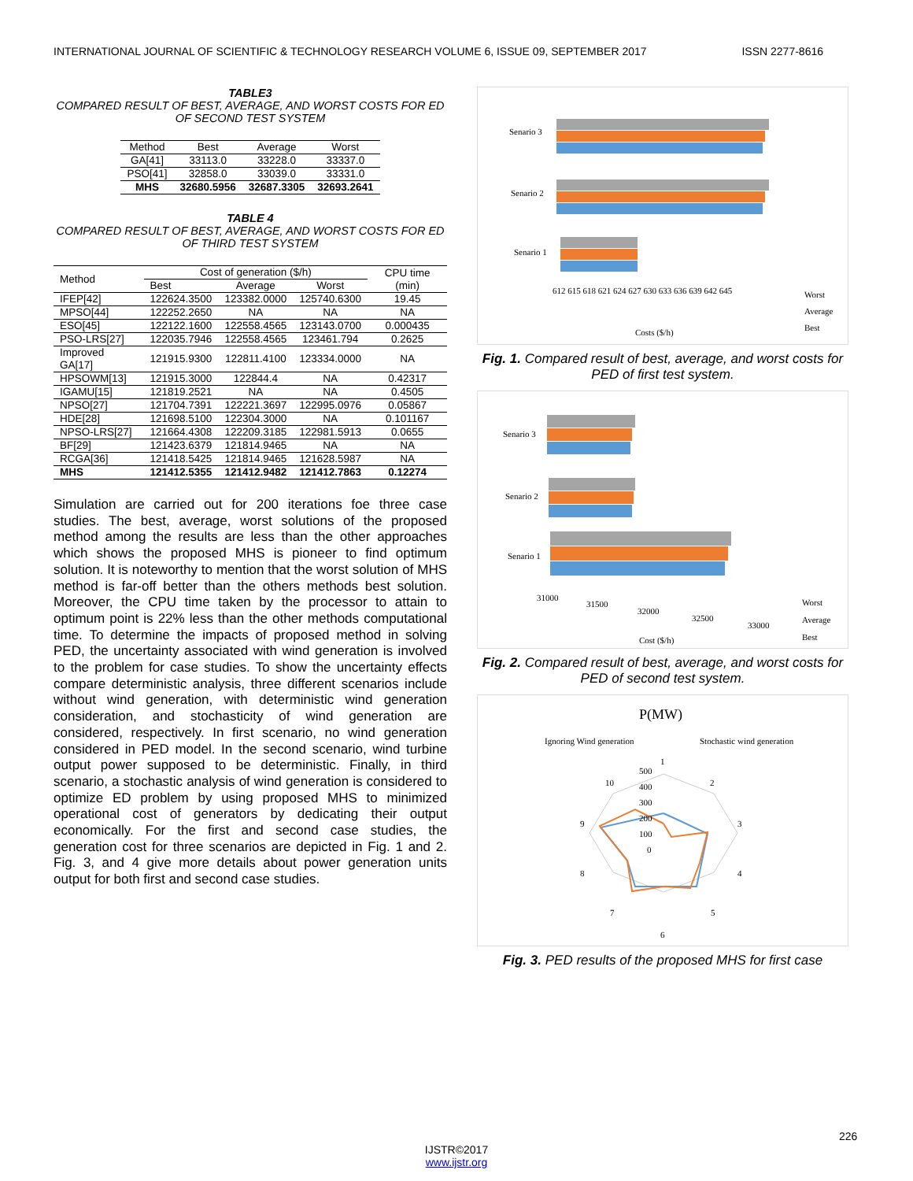INTERNATIONAL JOURNAL OF SCIENTIFIC & TECHNOLOGY RESEARCH VOLUME 6, ISSUE 09, SEPTEMBER 2017 ISSN 2277-8616
TABLE3
COMPARED RESULT OF BEST, AVERAGE, AND WORST COSTS FOR ED
OF SECOND TEST SYSTEM
| Method | Best | Average | Worst |
| --- | --- | --- | --- |
| GA[41] | 33113.0 | 33228.0 | 33337.0 |
| PSO[41] | 32858.0 | 33039.0 | 33331.0 |
| MHS | 32680.5956 | 32687.3305 | 32693.2641 |
TABLE 4
COMPARED RESULT OF BEST, AVERAGE, AND WORST COSTS FOR ED
OF THIRD TEST SYSTEM
| Method | Cost of generation ($/h) | | | CPU time (min) |
| --- | --- | --- | --- | --- |
| | Best | Average | Worst | |
| IFEP[42] | 122624.3500 | 123382.0000 | 125740.6300 | 19.45 |
| MPSO[44] | 122252.2650 | NA | NA | NA |
| ESO[45] | 122122.1600 | 122558.4565 | 123143.0700 | 0.000435 |
| PSO-LRS[27] | 122035.7946 | 122558.4565 | 123461.794 | 0.2625 |
| Improved GA[17] | 121915.9300 | 122811.4100 | 123334.0000 | NA |
| HPSOWM[13] | 121915.3000 | 122844.4 | NA | 0.42317 |
| IGAMU[15] | 121819.2521 | NA | NA | 0.4505 |
| NPSO[27] | 121704.7391 | 122221.3697 | 122995.0976 | 0.05867 |
| HDE[28] | 121698.5100 | 122304.3000 | NA | 0.101167 |
| NPSO-LRS[27] | 121664.4308 | 122209.3185 | 122981.5913 | 0.0655 |
| BF[29] | 121423.6379 | 121814.9465 | NA | NA |
| RCGA[36] | 121418.5425 | 121814.9465 | 121628.5987 | NA |
| MHS | 121412.5355 | 121412.9482 | 121412.7863 | 0.12274 |
Simulation are carried out for 200 iterations foe three case studies. The best, average, worst solutions of the proposed method among the results are less than the other approaches which shows the proposed MHS is pioneer to find optimum solution. It is noteworthy to mention that the worst solution of MHS method is far-off better than the others methods best solution. Moreover, the CPU time taken by the processor to attain to optimum point is 22% less than the other methods computational time. To determine the impacts of proposed method in solving PED, the uncertainty associated with wind generation is involved to the problem for case studies. To show the uncertainty effects compare deterministic analysis, three different scenarios include without wind generation, with deterministic wind generation consideration, and stochasticity of wind generation are considered, respectively. In first scenario, no wind generation considered in PED model. In the second scenario, wind turbine output power supposed to be deterministic. Finally, in third scenario, a stochastic analysis of wind generation is considered to optimize ED problem by using proposed MHS to minimized operational cost of generators by dedicating their output economically. For the first and second case studies, the generation cost for three scenarios are depicted in Fig. 1 and 2. Fig. 3, and 4 give more details about power generation units output for both first and second case studies.
Senario 3
Senario 2
Senario 1
612 615 618 621 624 627 630 633 636 639 642 645
Costs ($/h)
Worst
Average
Best
Fig. 1. Compared result of best, average, and worst costs for PED of first test system.
Senario 3
Senario 2
Senario 1
31000
31500
32000
32500
33000
Cost ($/h)
Worst
Average
Best
Fig. 2. Compared result of best, average, and worst costs for PED of second test system.
P(MW)
Ignoring Wind generation
Stochastic wind generation
1
2
3
4
5
6
7
8
9
10
500
400
300
200
100
0
Fig. 3. PED results of the proposed MHS for first case
226
IJSTR©2017
www.ijstr.org